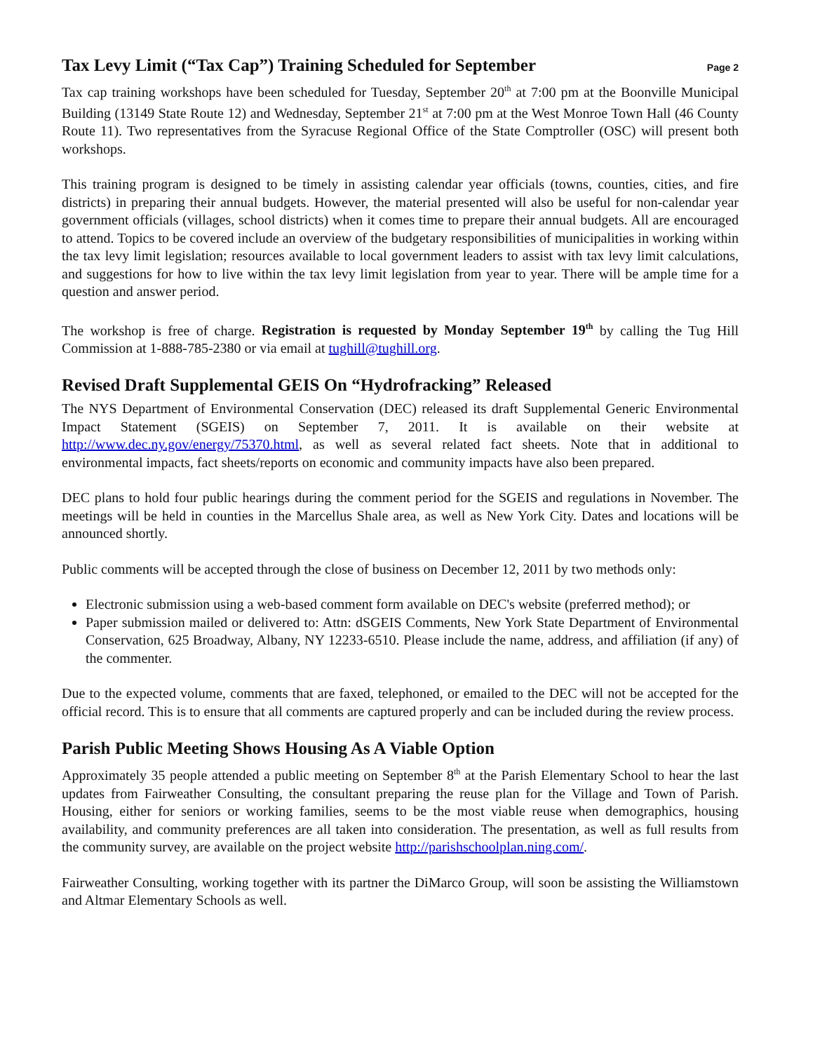Page 2
Tax Levy Limit (“Tax Cap”) Training Scheduled for September
Tax cap training workshops have been scheduled for Tuesday, September 20<sup>th</sup> at 7:00 pm at the Boonville Municipal Building (13149 State Route 12) and Wednesday, September 21<sup>st</sup> at 7:00 pm at the West Monroe Town Hall (46 County Route 11). Two representatives from the Syracuse Regional Office of the State Comptroller (OSC) will present both workshops.
This training program is designed to be timely in assisting calendar year officials (towns, counties, cities, and fire districts) in preparing their annual budgets. However, the material presented will also be useful for non-calendar year government officials (villages, school districts) when it comes time to prepare their annual budgets. All are encouraged to attend. Topics to be covered include an overview of the budgetary responsibilities of municipalities in working within the tax levy limit legislation; resources available to local government leaders to assist with tax levy limit calculations, and suggestions for how to live within the tax levy limit legislation from year to year. There will be ample time for a question and answer period.
The workshop is free of charge. Registration is requested by Monday September 19<sup>th</sup> by calling the Tug Hill Commission at 1-888-785-2380 or via email at tughill@tughill.org.
Revised Draft Supplemental GEIS On “Hydrofracking” Released
The NYS Department of Environmental Conservation (DEC) released its draft Supplemental Generic Environmental Impact Statement (SGEIS) on September 7, 2011. It is available on their website at http://www.dec.ny.gov/energy/75370.html, as well as several related fact sheets. Note that in additional to environmental impacts, fact sheets/reports on economic and community impacts have also been prepared.
DEC plans to hold four public hearings during the comment period for the SGEIS and regulations in November. The meetings will be held in counties in the Marcellus Shale area, as well as New York City. Dates and locations will be announced shortly.
Public comments will be accepted through the close of business on December 12, 2011 by two methods only:
Electronic submission using a web-based comment form available on DEC's website (preferred method); or
Paper submission mailed or delivered to: Attn: dSGEIS Comments, New York State Department of Environmental Conservation, 625 Broadway, Albany, NY 12233-6510. Please include the name, address, and affiliation (if any) of the commenter.
Due to the expected volume, comments that are faxed, telephoned, or emailed to the DEC will not be accepted for the official record. This is to ensure that all comments are captured properly and can be included during the review process.
Parish Public Meeting Shows Housing As A Viable Option
Approximately 35 people attended a public meeting on September 8<sup>th</sup> at the Parish Elementary School to hear the last updates from Fairweather Consulting, the consultant preparing the reuse plan for the Village and Town of Parish. Housing, either for seniors or working families, seems to be the most viable reuse when demographics, housing availability, and community preferences are all taken into consideration. The presentation, as well as full results from the community survey, are available on the project website http://parishschoolplan.ning.com/.
Fairweather Consulting, working together with its partner the DiMarco Group, will soon be assisting the Williamstown and Altmar Elementary Schools as well.